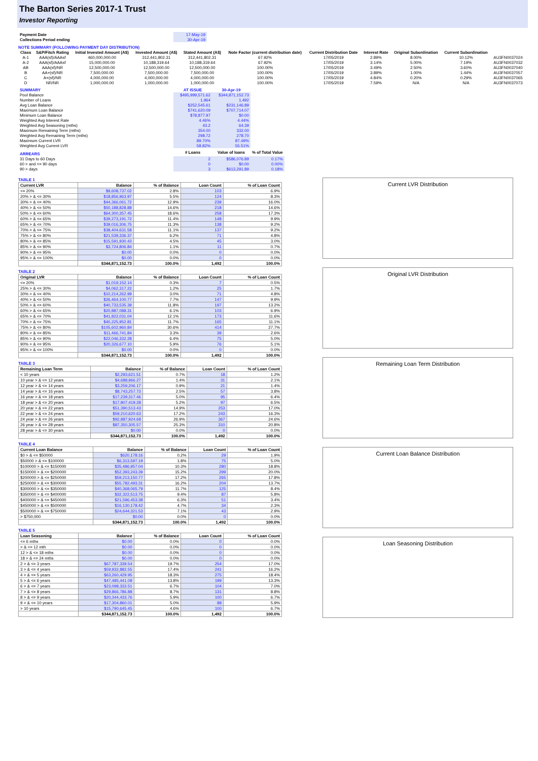The Barton Series 2017-1 Trust
Investor Reporting
| Payment Date | 17-May-19 |
| Collections Period ending | 30-Apr-19 |
NOTE SUMMARY (FOLLOWING PAYMENT DAY DISTRIBUTION)
| Class | S&P/Fitch Rating | Initial Invested Amount (A$) | Invested Amount (A$) | Stated Amount (A$) | Note Factor (current distribution date) | Current Distribution Date | Interest Rate | Original Subordination | Current Subordination | |
| --- | --- | --- | --- | --- | --- | --- | --- | --- | --- | --- |
| A-1 | AAA(sf)/AAAsf | 460,000,000.00 | 312,441,802.31 | 312,441,802.31 | 67.92% | 17/05/2019 | 2.89% | 8.00% | 10.12% | AU3FN0037024 |
| A-2 | AAA(sf)/AAAsf | 15,000,000.00 | 10,188,319.64 | 10,188,319.64 | 67.92% | 17/05/2019 | 3.14% | 5.00% | 7.19% | AU3FN0037032 |
| AB | AAA(sf)/NR | 12,500,000.00 | 12,500,000.00 | 12,500,000.00 | 100.00% | 17/05/2019 | 3.49% | 2.50% | 3.60% | AU3FN0037040 |
| B | AA+(sf)/NR | 7,500,000.00 | 7,500,000.00 | 7,500,000.00 | 100.00% | 17/05/2019 | 3.89% | 1.00% | 1.44% | AU3FN0037057 |
| C | A+(sf)/NR | 4,000,000.00 | 4,000,000.00 | 4,000,000.00 | 100.00% | 17/05/2019 | 4.84% | 0.20% | 0.29% | AU3FN0037065 |
| D | NR/NR | 1,000,000.00 | 1,000,000.00 | 1,000,000.00 | 100.00% | 17/05/2019 | 7.59% | N/A | N/A | AU3FN0037073 |
| SUMMARY | AT ISSUE | 30-Apr-19 | |
| --- | --- | --- | --- |
| Pool Balance | $495,999,571.62 | $344,871,152.73 | |
| Number of Loans | 1,964 | 1,492 | |
| Avg Loan Balance | $252,545.61 | $231,146.89 | |
| Maximum Loan Balance | $741,620.09 | $707,714.07 | |
| Minimum Loan Balance | $78,877.97 | $0.00 | |
| Weighted Avg Interest Rate | 4.46% | 4.44% | |
| Weighted Avg Seasoning (mths) | 43.2 | 64.39 | |
| Maximum Remaining Term (mths) | 354.00 | 332.00 | |
| Weighted Avg Remaining Term (mths) | 298.72 | 278.70 | |
| Maximum Current LVR | 89.70% | 87.49% | |
| Weighted Avg Current LVR | 58.82% | 55.51% | |
| ARREARS | # Loans | Value of loans | % of Total Value |
| 31 Days to 60 Days | 2 | $586,076.89 | 0.17% |
| 60 > and <= 90 days | 0 | $0.00 | 0.00% |
| 90 > days | 3 | $613,291.89 | 0.18% |
TABLE 1
| Current LVR | Balance | % of Balance | Loan Count | % of Loan Count |
| --- | --- | --- | --- | --- |
| <= 20% | $9,608,737.02 | 2.8% | 103 | 6.9% |
| 20% > & <= 30% | $18,856,963.97 | 5.5% | 124 | 8.3% |
| 30% > & <= 40% | $44,366,061.72 | 12.9% | 239 | 16.0% |
| 40% > & <= 50% | $50,188,828.88 | 14.6% | 218 | 14.6% |
| 50% > & <= 60% | $64,300,357.45 | 18.6% | 258 | 17.3% |
| 60% > & <= 65% | $39,273,191.72 | 11.4% | 148 | 9.9% |
| 65% > & <= 70% | $39,016,306.75 | 11.3% | 138 | 9.2% |
| 70% > & <= 75% | $38,404,631.58 | 11.1% | 137 | 9.2% |
| 75% > & <= 80% | $21,539,336.37 | 6.2% | 71 | 4.8% |
| 80% > & <= 85% | $15,591,930.43 | 4.5% | 45 | 3.0% |
| 85% > & <= 90% | $3,724,806.84 | 1.1% | 11 | 0.7% |
| 90% > & <= 95% | $0.00 | 0.0% | 0 | 0.0% |
| 95% > & <= 100% | $0.00 | 0.0% | 0 | 0.0% |
| | $344,871,152.73 | 100.0% | 1,492 | 100.0% |
TABLE 2
| Original LVR | Balance | % of Balance | Loan Count | % of Loan Count |
| --- | --- | --- | --- | --- |
| <= 20% | $1,019,152.14 | 0.3% | 7 | 0.5% |
| 25% > & <= 30% | $4,062,317.22 | 1.2% | 25 | 1.7% |
| 30% > & <= 40% | $10,214,262.99 | 3.0% | 71 | 4.8% |
| 40% > & <= 50% | $26,464,100.77 | 7.7% | 147 | 9.9% |
| 50% > & <= 60% | $40,733,535.39 | 11.8% | 197 | 13.2% |
| 60% > & <= 65% | $20,887,088.31 | 6.1% | 103 | 6.9% |
| 65% > & <= 70% | $41,822,031.04 | 12.1% | 173 | 11.6% |
| 70% > & <= 75% | $40,225,952.81 | 11.7% | 165 | 11.1% |
| 75% > & <= 80% | $105,602,960.84 | 30.6% | 414 | 27.7% |
| 80% > & <= 85% | $11,466,741.84 | 3.3% | 39 | 2.6% |
| 85% > & <= 90% | $22,046,332.28 | 6.4% | 75 | 5.0% |
| 90% > & <= 95% | $20,326,677.10 | 5.9% | 76 | 5.1% |
| 95% > & <= 100% | $0.00 | 0.0% | 0 | 0.0% |
| | $344,871,152.73 | 100.0% | 1,492 | 100.0% |
TABLE 3
| Remaining Loan Term | Balance | % of Balance | Loan Count | % of Loan Count |
| --- | --- | --- | --- | --- |
| < 10 years | $2,293,621.51 | 0.7% | 18 | 1.2% |
| 10 year > & <= 12 years | $4,688,966.27 | 1.4% | 31 | 2.1% |
| 12 year > & <= 14 years | $3,259,206.17 | 0.9% | 21 | 1.4% |
| 14 year > & <= 16 years | $8,743,257.73 | 2.5% | 57 | 3.8% |
| 16 year > & <= 18 years | $17,239,317.46 | 5.0% | 95 | 6.4% |
| 18 year > & <= 20 years | $17,807,419.28 | 5.2% | 97 | 6.5% |
| 20 year > & <= 22 years | $51,390,513.43 | 14.9% | 253 | 17.0% |
| 22 year > & <= 24 years | $59,210,620.63 | 17.2% | 243 | 16.3% |
| 24 year > & <= 26 years | $92,887,924.68 | 26.9% | 367 | 24.6% |
| 26 year > & <= 28 years | $87,350,305.57 | 25.3% | 310 | 20.8% |
| 28 year > & <= 30 years | $0.00 | 0.0% | 0 | 0.0% |
| | $344,871,152.73 | 100.0% | 1,492 | 100.0% |
TABLE 4
| Current Loan Balance | Balance | % of Balance | Loan Count | % of Loan Count |
| --- | --- | --- | --- | --- |
| $0 > & <= $50000 | $620,178.16 | 0.2% | 29 | 1.9% |
| $50000 > & <= $100000 | $6,313,597.19 | 1.8% | 75 | 5.0% |
| $100000 > & <= $150000 | $35,486,957.04 | 10.3% | 280 | 18.8% |
| $150000 > & <= $200000 | $52,393,243.39 | 15.2% | 299 | 20.0% |
| $200000 > & <= $250000 | $59,213,150.77 | 17.2% | 265 | 17.8% |
| $250000 > & <= $300000 | $55,782,493.31 | 16.2% | 204 | 13.7% |
| $300000 > & <= $350000 | $40,368,065.79 | 11.7% | 125 | 8.4% |
| $350000 > & <= $400000 | $32,322,513.75 | 9.4% | 87 | 5.8% |
| $400000 > & <= $450000 | $21,596,453.38 | 6.3% | 51 | 3.4% |
| $450000 > & <= $500000 | $16,130,178.42 | 4.7% | 34 | 2.3% |
| $500000 > & <= $750000 | $24,644,321.53 | 7.1% | 43 | 2.9% |
| > $750,000 | $0.00 | 0.0% | 0 | 0.0% |
| | $344,871,152.73 | 100.0% | 1,492 | 100.0% |
TABLE 5
| Loan Seasoning | Balance | % of Balance | Loan Count | % of Loan Count |
| --- | --- | --- | --- | --- |
| <= 6 mths | $0.00 | 0.0% | 0 | 0.0% |
| > & <= 12 mth | $0.00 | 0.0% | 0 | 0.0% |
| 12 > & <= 18 mths | $0.00 | 0.0% | 0 | 0.0% |
| 18 > & <= 24 mths | $0.00 | 0.0% | 0 | 0.0% |
| 2 > & <= 3 years | $67,787,339.54 | 19.7% | 254 | 17.0% |
| 3 > & <= 4 years | $59,932,882.55 | 17.4% | 241 | 16.2% |
| 4 > & <= 5 years | $63,260,429.95 | 18.3% | 275 | 18.4% |
| 5 > & <= 6 years | $47,485,441.08 | 13.8% | 199 | 13.3% |
| 6 > & <= 7 years | $23,098,333.51 | 6.7% | 104 | 7.0% |
| 7 > & <= 8 years | $29,866,786.88 | 8.7% | 131 | 8.8% |
| 8 > & <= 9 years | $20,344,433.76 | 5.9% | 100 | 6.7% |
| 9 > & <= 10 years | $17,304,860.01 | 5.0% | 88 | 5.9% |
| > 10 years | $15,790,645.45 | 4.6% | 100 | 6.7% |
| | $344,871,152.73 | 100.0% | 1,492 | 100.0% |
Current LVR Distribution
Original LVR Distribution
Remaining Loan Term Distribution
Current Loan Balance Distribution
Loan Seasoning Distribution